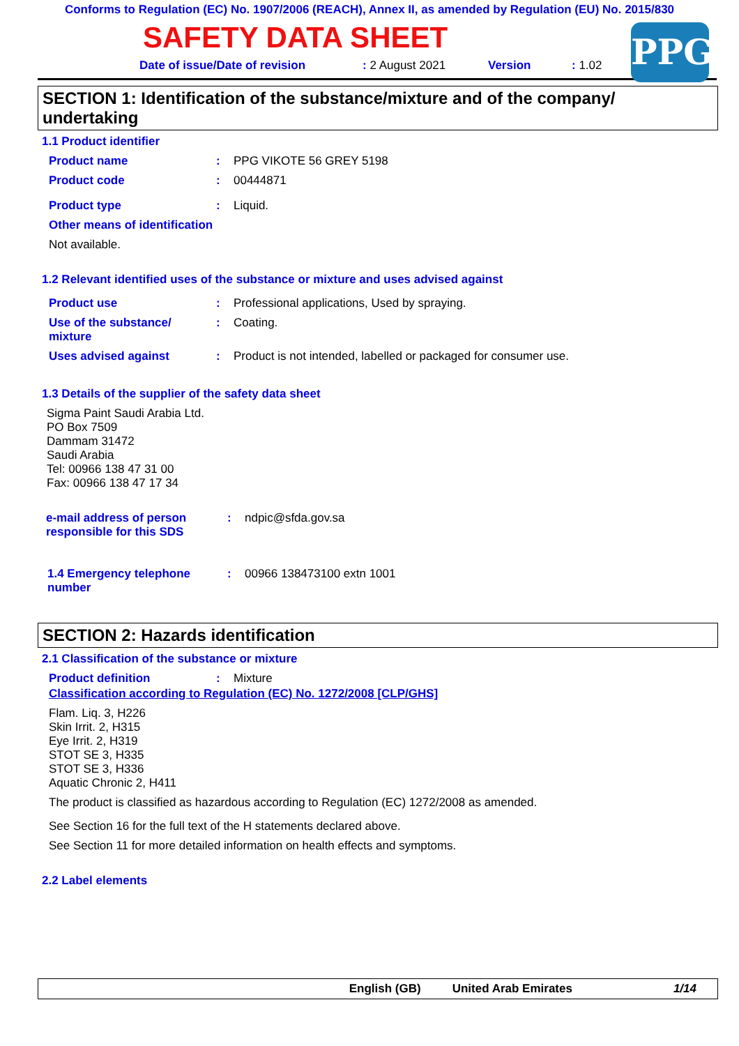Conforms to Regulation (EC) No. 1907/2006 (REACH), Annex II, as amended by Regulation (EU) No. 2015/830
PPG
SAFETY DATA SHEET
Date of issue/Date of revision: 2 August 2021 Version: 1.02
SECTION 1: Identification of the substance/mixture and of the company/ undertaking
1.1 Product identifier
Product name: PPG VIKOTE 56 GREY 5198
Product code: 00444871
Product type: Liquid.
Other means of identification
Not available.
1.2 Relevant identified uses of the substance or mixture and uses advised against
Product use: Professional applications, Used by spraying.
Use of the substance/
mixture: Coating.
Uses advised against: Product is not intended, labelled or packaged for consumer use.
1.3 Details of the supplier of the safety data sheet
Sigma Paint Saudi Arabia Ltd.
PO Box 7509
Dammam 31472
Saudi Arabia
Tel: 00966 138 47 31 00
Fax: 00966 138 47 17 34
e-mail address of person responsible for this SDS: ndpic@sfda.gov.sa
1.4 Emergency telephone number: 00966 138473100 extn 1001
SECTION 2: Hazards identification
2.1 Classification of the substance or mixture
Product definition: Mixture
Classification according to Regulation (EC) No. 1272/2008 [CLP/GHS]
Flam. Liq. 3, H226
Skin Irrit. 2, H315
Eye Irrit. 2, H319
STOT SE 3, H335
STOT SE 3, H336
Aquatic Chronic 2, H411
The product is classified as hazardous according to Regulation (EC) 1272/2008 as amended.
See Section 16 for the full text of the H statements declared above.
See Section 11 for more detailed information on health effects and symptoms.
2.2 Label elements
English (GB) United Arab Emirates 1/14